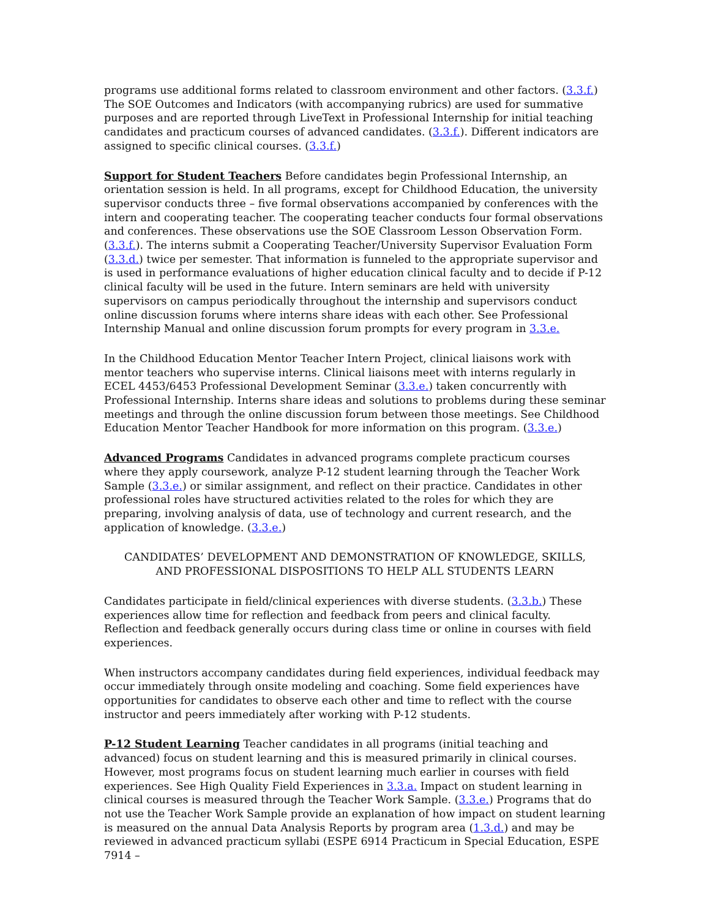programs use additional forms related to classroom environment and other factors. (3.3.f.) The SOE Outcomes and Indicators (with accompanying rubrics) are used for summative purposes and are reported through LiveText in Professional Internship for initial teaching candidates and practicum courses of advanced candidates. (3.3.f.). Different indicators are assigned to specific clinical courses. (3.3.f.)
Support for Student Teachers Before candidates begin Professional Internship, an orientation session is held. In all programs, except for Childhood Education, the university supervisor conducts three – five formal observations accompanied by conferences with the intern and cooperating teacher. The cooperating teacher conducts four formal observations and conferences. These observations use the SOE Classroom Lesson Observation Form. (3.3.f.). The interns submit a Cooperating Teacher/University Supervisor Evaluation Form (3.3.d.) twice per semester. That information is funneled to the appropriate supervisor and is used in performance evaluations of higher education clinical faculty and to decide if P-12 clinical faculty will be used in the future. Intern seminars are held with university supervisors on campus periodically throughout the internship and supervisors conduct online discussion forums where interns share ideas with each other. See Professional Internship Manual and online discussion forum prompts for every program in 3.3.e.
In the Childhood Education Mentor Teacher Intern Project, clinical liaisons work with mentor teachers who supervise interns. Clinical liaisons meet with interns regularly in ECEL 4453/6453 Professional Development Seminar (3.3.e.) taken concurrently with Professional Internship. Interns share ideas and solutions to problems during these seminar meetings and through the online discussion forum between those meetings. See Childhood Education Mentor Teacher Handbook for more information on this program. (3.3.e.)
Advanced Programs Candidates in advanced programs complete practicum courses where they apply coursework, analyze P-12 student learning through the Teacher Work Sample (3.3.e.) or similar assignment, and reflect on their practice. Candidates in other professional roles have structured activities related to the roles for which they are preparing, involving analysis of data, use of technology and current research, and the application of knowledge. (3.3.e.)
CANDIDATES’ DEVELOPMENT AND DEMONSTRATION OF KNOWLEDGE, SKILLS,
AND PROFESSIONAL DISPOSITIONS TO HELP ALL STUDENTS LEARN
Candidates participate in field/clinical experiences with diverse students. (3.3.b.) These experiences allow time for reflection and feedback from peers and clinical faculty. Reflection and feedback generally occurs during class time or online in courses with field experiences.
When instructors accompany candidates during field experiences, individual feedback may occur immediately through onsite modeling and coaching. Some field experiences have opportunities for candidates to observe each other and time to reflect with the course instructor and peers immediately after working with P-12 students.
P-12 Student Learning Teacher candidates in all programs (initial teaching and advanced) focus on student learning and this is measured primarily in clinical courses. However, most programs focus on student learning much earlier in courses with field experiences. See High Quality Field Experiences in 3.3.a. Impact on student learning in clinical courses is measured through the Teacher Work Sample. (3.3.e.) Programs that do not use the Teacher Work Sample provide an explanation of how impact on student learning is measured on the annual Data Analysis Reports by program area (1.3.d.) and may be reviewed in advanced practicum syllabi (ESPE 6914 Practicum in Special Education, ESPE 7914 –